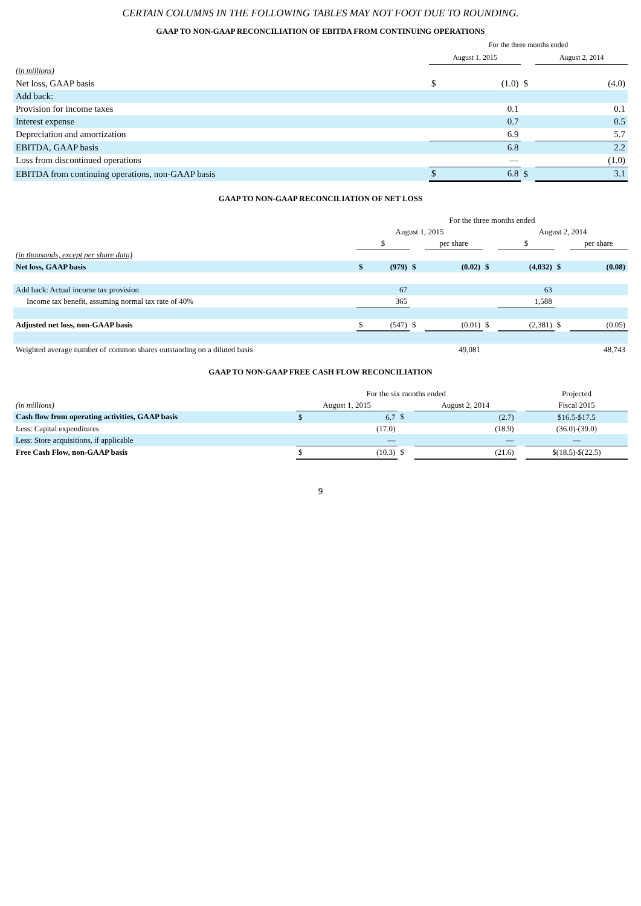CERTAIN COLUMNS IN THE FOLLOWING TABLES MAY NOT FOOT DUE TO ROUNDING.
GAAP TO NON-GAAP RECONCILIATION OF EBITDA FROM CONTINUING OPERATIONS
| | For the three months ended | | | | |
| | August 1, 2015 | | | August 2, 2014 | |
| (in millions) | | | | | |
| Net loss, GAAP basis | $ | (1.0) | $ | | (4.0) |
| Add back: | | | | | |
| Provision for income taxes | | 0.1 | | | 0.1 |
| Interest expense | | 0.7 | | | 0.5 |
| Depreciation and amortization | | 6.9 | | | 5.7 |
| EBITDA, GAAP basis | | 6.8 | | | 2.2 |
| Loss from discontinued operations | | — | | | (1.0) |
| EBITDA from continuing operations, non-GAAP basis | $ | 6.8 | $ | | 3.1 |
GAAP TO NON-GAAP RECONCILIATION OF NET LOSS
| | For the three months ended | | | | | | | | |
| | August 1, 2015 | | | | | August 2, 2014 | | | |
| | $ | | | per share | | $ | | | per share |
| (in thousands, except per share data) | | | | | | | | | |
| Net loss, GAAP basis | $ | (979) | $ | (0.02) | $ | | (4,032) | $ | (0.08) |
| Add back: Actual income tax provision | | 67 | | | | | 63 | | |
| Income tax benefit, assuming normal tax rate of 40% | | 365 | | | | | 1,588 | | |
| Adjusted net loss, non-GAAP basis | $ | (547) | $ | (0.01) | $ | | (2,381) | $ | (0.05) |
| Weighted average number of common shares outstanding on a diluted basis | | | | 49,081 | | | | | 48,743 |
GAAP TO NON-GAAP FREE CASH FLOW RECONCILIATION
| | For the six months ended | | | | | | Projected |
| (in millions) | August 1, 2015 | | | August 2, 2014 | | | Fiscal 2015 |
| Cash flow from operating activities, GAAP basis | $ | 6.7 | $ | | (2.7) | | $16.5-$17.5 |
| Less: Capital expenditures | | (17.0) | | | (18.9) | | (36.0)-(39.0) |
| Less: Store acquisitions, if applicable | | — | | | — | | — |
| Free Cash Flow, non-GAAP basis | $ | (10.3) | $ | | (21.6) | | $(18.5)-$(22.5) |
9